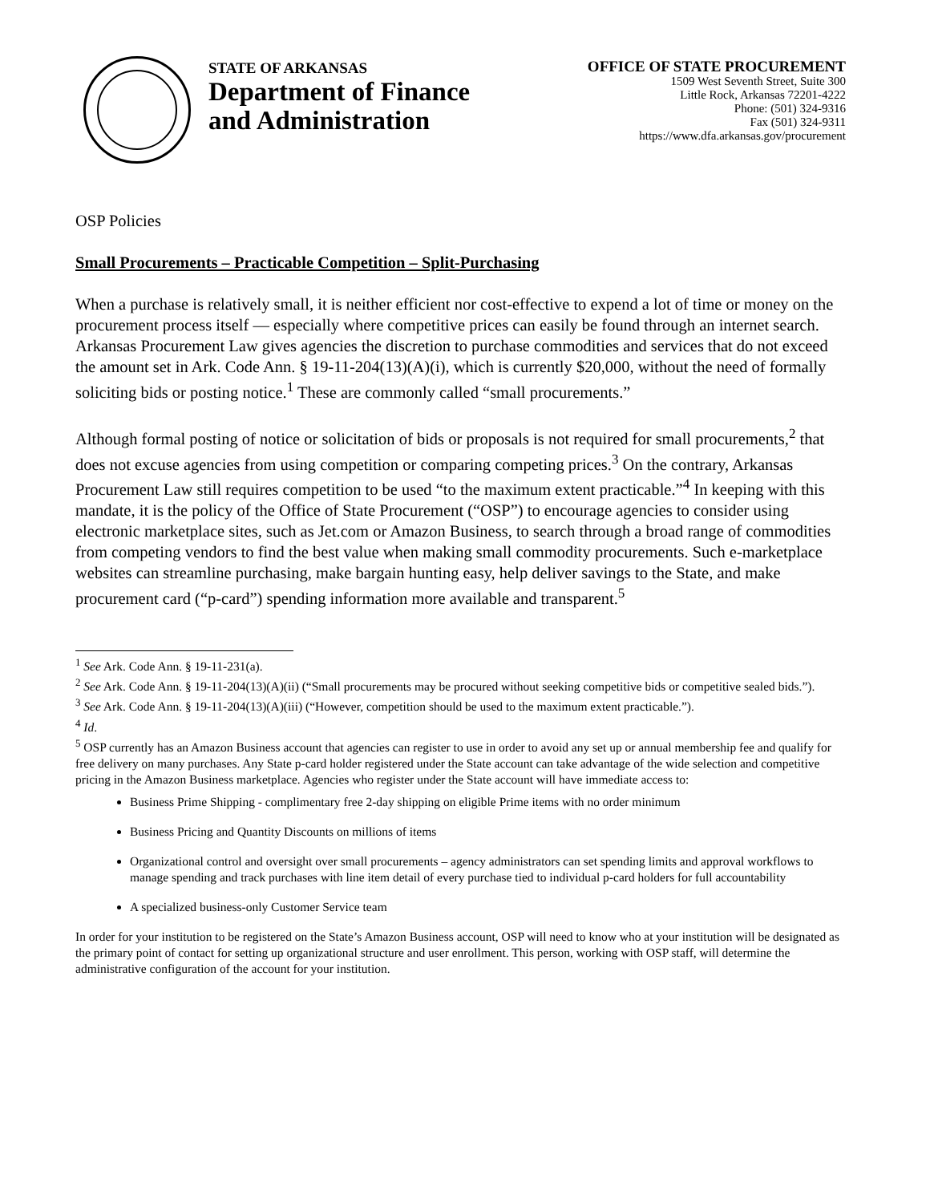STATE OF ARKANSAS
Department of Finance
and Administration
OFFICE OF STATE PROCUREMENT
1509 West Seventh Street, Suite 300
Little Rock, Arkansas 72201-4222
Phone: (501) 324-9316
Fax (501) 324-9311
https://www.dfa.arkansas.gov/procurement
OSP Policies
Small Procurements – Practicable Competition – Split-Purchasing
When a purchase is relatively small, it is neither efficient nor cost-effective to expend a lot of time or money on the procurement process itself — especially where competitive prices can easily be found through an internet search. Arkansas Procurement Law gives agencies the discretion to purchase commodities and services that do not exceed the amount set in Ark. Code Ann. § 19-11-204(13)(A)(i), which is currently $20,000, without the need of formally soliciting bids or posting notice.<sup>1</sup> These are commonly called “small procurements.”
Although formal posting of notice or solicitation of bids or proposals is not required for small procurements,<sup>2</sup> that does not excuse agencies from using competition or comparing competing prices.<sup>3</sup> On the contrary, Arkansas Procurement Law still requires competition to be used “to the maximum extent practicable.”<sup>4</sup> In keeping with this mandate, it is the policy of the Office of State Procurement (“OSP”) to encourage agencies to consider using electronic marketplace sites, such as Jet.com or Amazon Business, to search through a broad range of commodities from competing vendors to find the best value when making small commodity procurements. Such e-marketplace websites can streamline purchasing, make bargain hunting easy, help deliver savings to the State, and make procurement card (“p-card”) spending information more available and transparent.<sup>5</sup>
<sup>1</sup> See Ark. Code Ann. § 19-11-231(a).
<sup>2</sup> See Ark. Code Ann. § 19-11-204(13)(A)(ii) (“Small procurements may be procured without seeking competitive bids or competitive sealed bids.”).
<sup>3</sup> See Ark. Code Ann. § 19-11-204(13)(A)(iii) (“However, competition should be used to the maximum extent practicable.”).
<sup>4</sup> Id.
<sup>5</sup> OSP currently has an Amazon Business account that agencies can register to use in order to avoid any set up or annual membership fee and qualify for free delivery on many purchases. Any State p-card holder registered under the State account can take advantage of the wide selection and competitive pricing in the Amazon Business marketplace. Agencies who register under the State account will have immediate access to:
Business Prime Shipping - complimentary free 2-day shipping on eligible Prime items with no order minimum
Business Pricing and Quantity Discounts on millions of items
Organizational control and oversight over small procurements – agency administrators can set spending limits and approval workflows to manage spending and track purchases with line item detail of every purchase tied to individual p-card holders for full accountability
A specialized business-only Customer Service team
In order for your institution to be registered on the State’s Amazon Business account, OSP will need to know who at your institution will be designated as the primary point of contact for setting up organizational structure and user enrollment. This person, working with OSP staff, will determine the administrative configuration of the account for your institution.